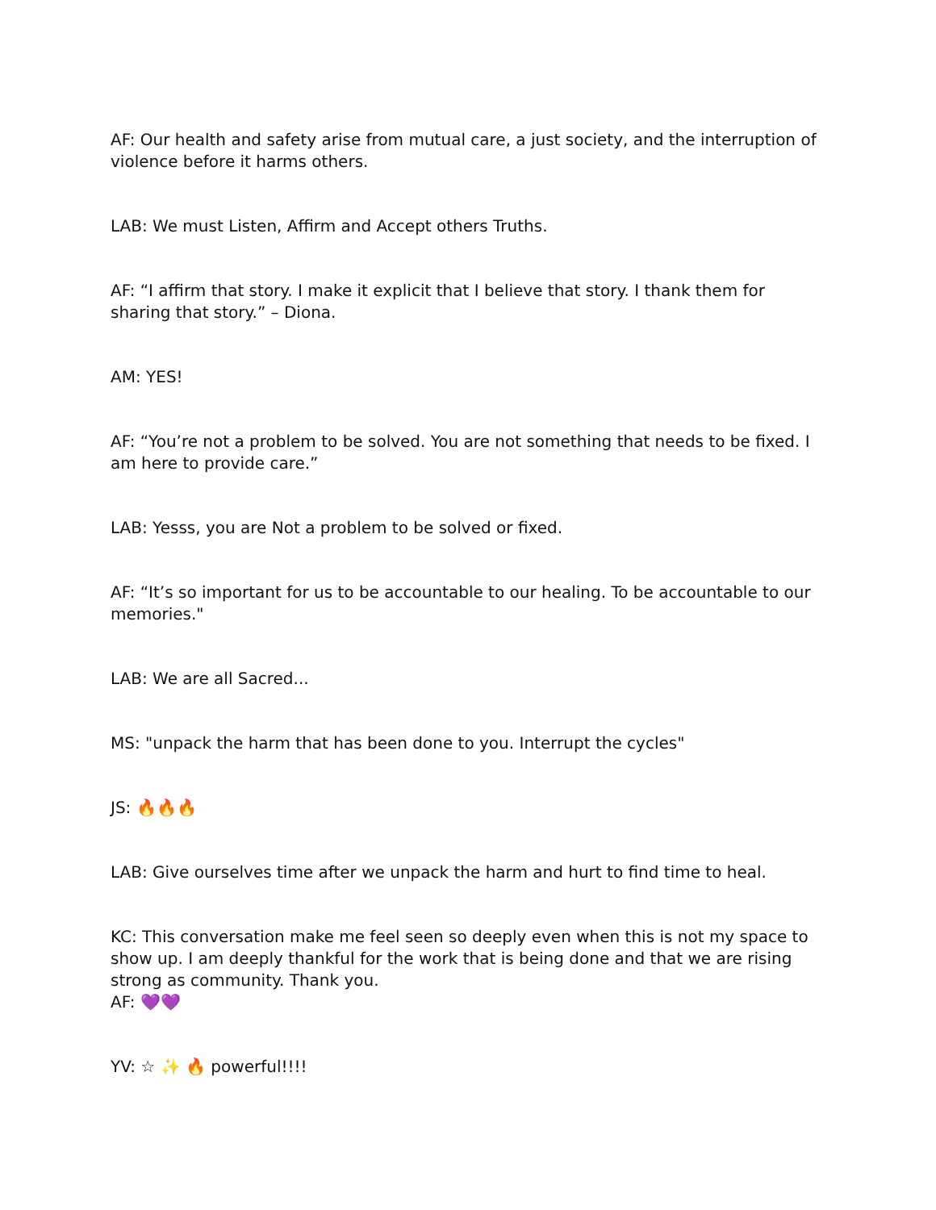AF: Our health and safety arise from mutual care, a just society, and the interruption of violence before it harms others.
LAB: We must Listen, Affirm and Accept others Truths.
AF: “I affirm that story. I make it explicit that I believe that story. I thank them for sharing that story.” – Diona.
AM: YES!
AF: “You’re not a problem to be solved. You are not something that needs to be fixed. I am here to provide care.”
LAB: Yesss, you are Not a problem to be solved or fixed.
AF: “It’s so important for us to be accountable to our healing. To be accountable to our memories."
LAB: We are all Sacred...
MS: "unpack the harm that has been done to you. Interrupt the cycles"
JS: 🔥🔥🔥
LAB: Give ourselves time after we unpack the harm and hurt to find time to heal.
KC: This conversation make me feel seen so deeply even when this is not my space to show up. I am deeply thankful for the work that is being done and that we are rising strong as community. Thank you.
AF: 💜💜
YV: ☆ ✨ 🔥 powerful!!!!